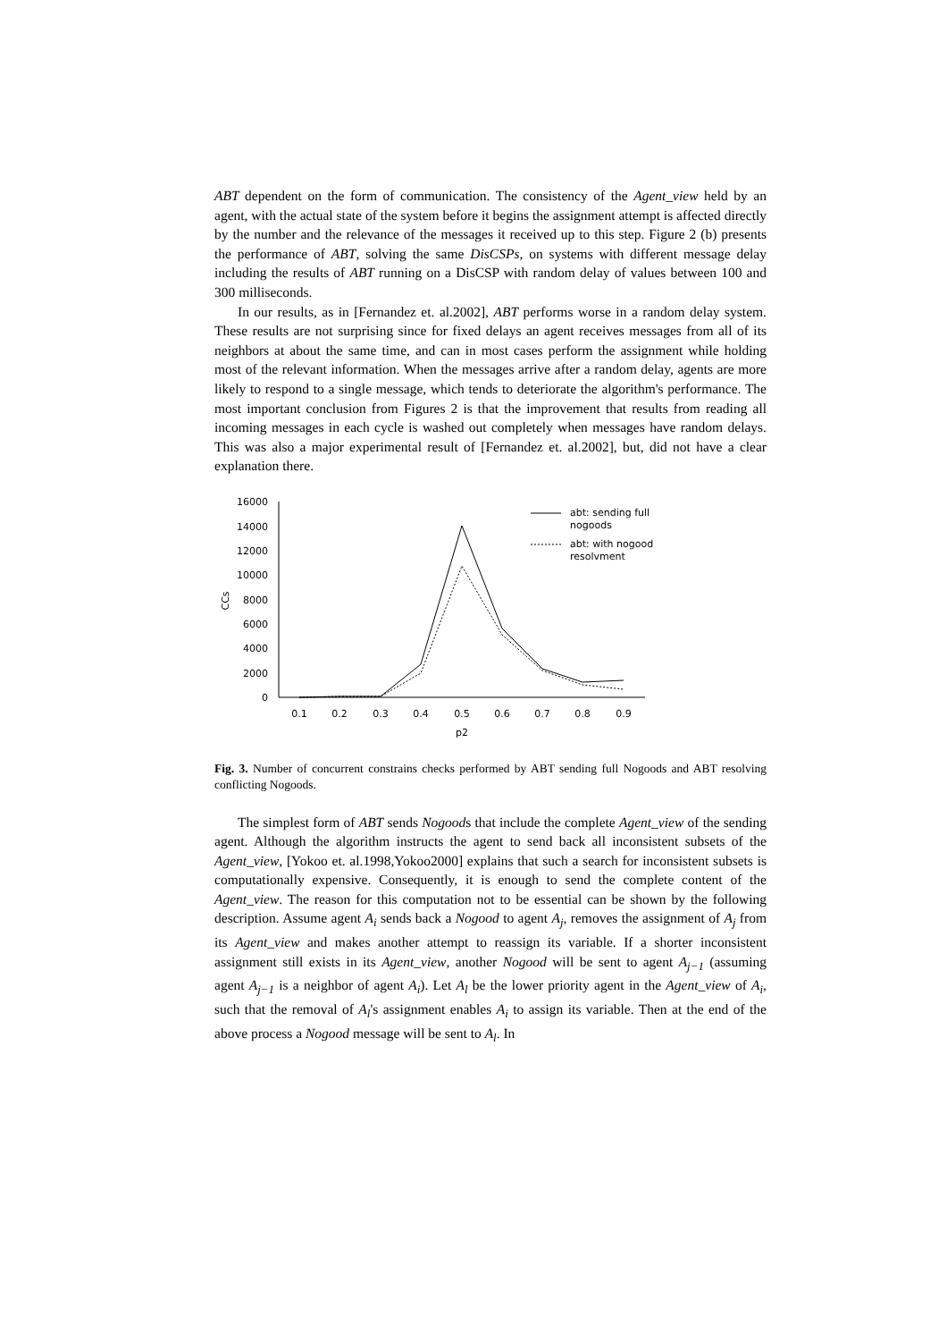ABT dependent on the form of communication. The consistency of the Agent_view held by an agent, with the actual state of the system before it begins the assignment attempt is affected directly by the number and the relevance of the messages it received up to this step. Figure 2 (b) presents the performance of ABT, solving the same DisCSPs, on systems with different message delay including the results of ABT running on a DisCSP with random delay of values between 100 and 300 milliseconds.
In our results, as in [Fernandez et. al.2002], ABT performs worse in a random delay system. These results are not surprising since for fixed delays an agent receives messages from all of its neighbors at about the same time, and can in most cases perform the assignment while holding most of the relevant information. When the messages arrive after a random delay, agents are more likely to respond to a single message, which tends to deteriorate the algorithm's performance. The most important conclusion from Figures 2 is that the improvement that results from reading all incoming messages in each cycle is washed out completely when messages have random delays. This was also a major experimental result of [Fernandez et. al.2002], but, did not have a clear explanation there.
16000
14000
12000
10000
8000
6000
4000
2000
0
CCs
0.1
0.2
0.3
0.4
0.5
0.6
0.7
0.8
0.9
p2
abt: sending full
nogoods
abt: with nogood
resolvment
Fig. 3. Number of concurrent constrains checks performed by ABT sending full Nogoods and ABT resolving conflicting Nogoods.
The simplest form of ABT sends Nogoods that include the complete Agent_view of the sending agent. Although the algorithm instructs the agent to send back all inconsistent subsets of the Agent_view, [Yokoo et. al.1998,Yokoo2000] explains that such a search for inconsistent subsets is computationally expensive. Consequently, it is enough to send the complete content of the Agent_view. The reason for this computation not to be essential can be shown by the following description. Assume agent A<sub>i</sub> sends back a Nogood to agent A<sub>j</sub>, removes the assignment of A<sub>j</sub> from its Agent_view and makes another attempt to reassign its variable. If a shorter inconsistent assignment still exists in its Agent_view, another Nogood will be sent to agent A<sub>j−1</sub> (assuming agent A<sub>j−1</sub> is a neighbor of agent A<sub>i</sub>). Let A<sub>l</sub> be the lower priority agent in the Agent_view of A<sub>i</sub>, such that the removal of A<sub>l</sub>'s assignment enables A<sub>i</sub> to assign its variable. Then at the end of the above process a Nogood message will be sent to A<sub>l</sub>. In